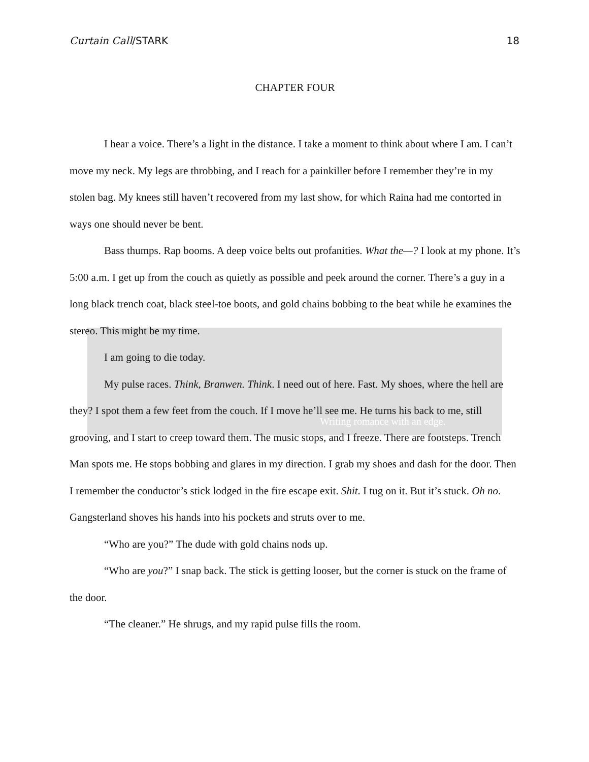Curtain Call/STARK 18
CHAPTER FOUR
I hear a voice. There’s a light in the distance. I take a moment to think about where I am. I can’t move my neck. My legs are throbbing, and I reach for a painkiller before I remember they’re in my stolen bag. My knees still haven’t recovered from my last show, for which Raina had me contorted in ways one should never be bent.
Bass thumps. Rap booms. A deep voice belts out profanities. What the—? I look at my phone. It’s 5:00 a.m. I get up from the couch as quietly as possible and peek around the corner. There’s a guy in a long black trench coat, black steel-toe boots, and gold chains bobbing to the beat while he examines the stereo. This might be my time.
I am going to die today.
My pulse races. Think, Branwen. Think. I need out of here. Fast. My shoes, where the hell are they? I spot them a few feet from the couch. If I move he’ll see me. He turns his back to me, still grooving, and I start to creep toward them. The music stops, and I freeze. There are footsteps. Trench Man spots me. He stops bobbing and glares in my direction. I grab my shoes and dash for the door. Then I remember the conductor’s stick lodged in the fire escape exit. Shit. I tug on it. But it’s stuck. Oh no. Gangsterland shoves his hands into his pockets and struts over to me.
“Who are you?” The dude with gold chains nods up.
“Who are you?” I snap back. The stick is getting looser, but the corner is stuck on the frame of the door.
“The cleaner.” He shrugs, and my rapid pulse fills the room.
Writing romance with an edge.